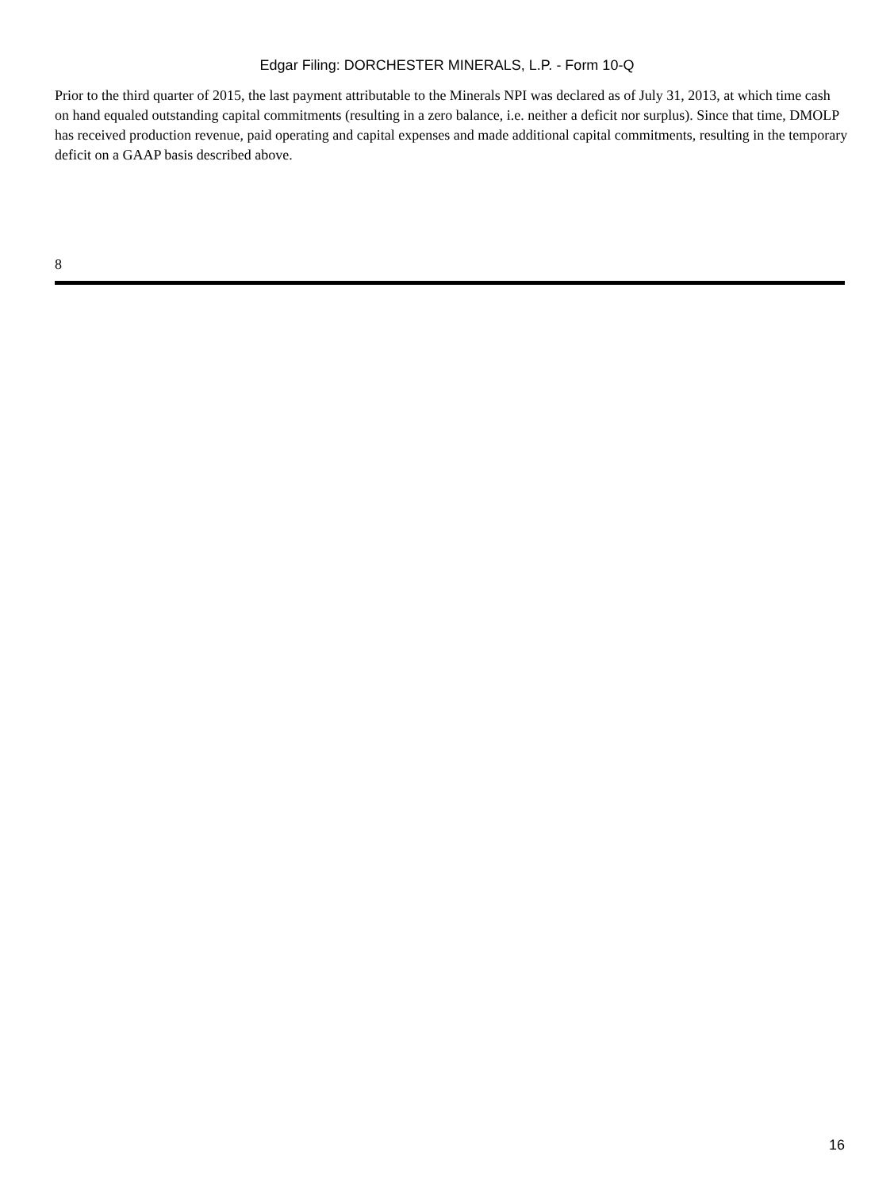Edgar Filing: DORCHESTER MINERALS, L.P. - Form 10-Q
Prior to the third quarter of 2015, the last payment attributable to the Minerals NPI was declared as of July 31, 2013, at which time cash on hand equaled outstanding capital commitments (resulting in a zero balance, i.e. neither a deficit nor surplus). Since that time, DMOLP has received production revenue, paid operating and capital expenses and made additional capital commitments, resulting in the temporary deficit on a GAAP basis described above.
8
16